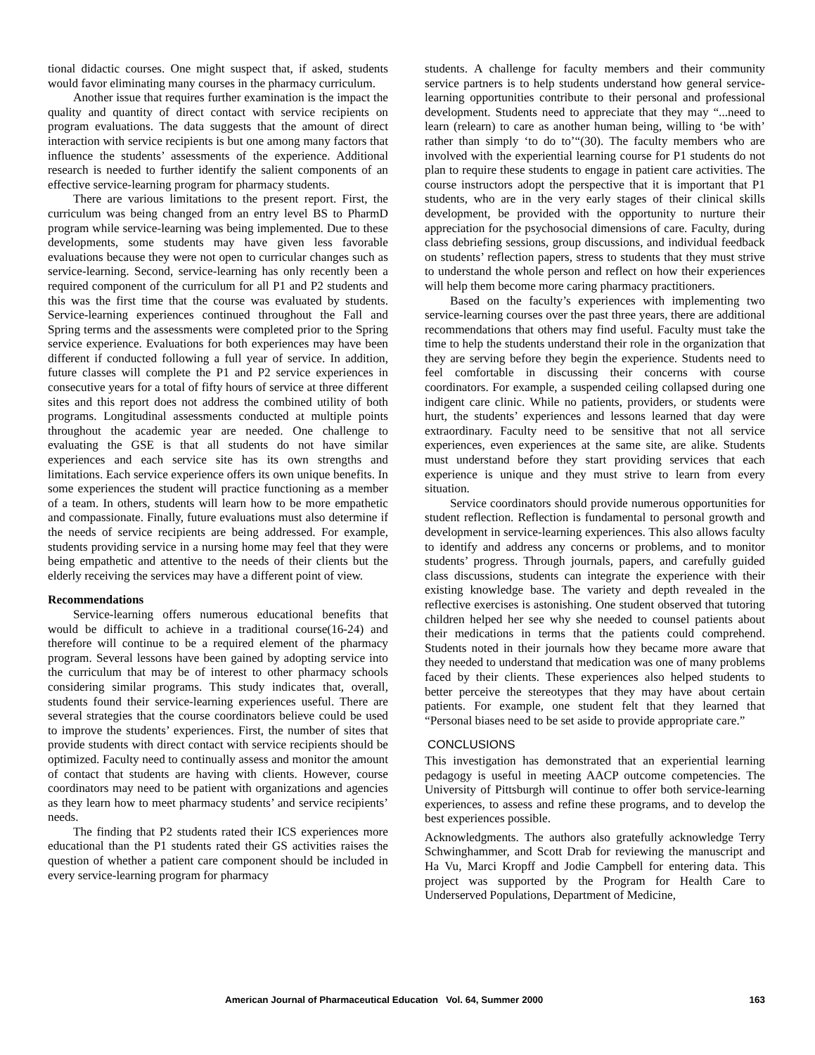tional didactic courses. One might suspect that, if asked, students would favor eliminating many courses in the pharmacy curriculum.
Another issue that requires further examination is the impact the quality and quantity of direct contact with service recipients on program evaluations. The data suggests that the amount of direct interaction with service recipients is but one among many factors that influence the students’ assessments of the experience. Additional research is needed to further identify the salient components of an effective service-learning program for pharmacy students.
There are various limitations to the present report. First, the curriculum was being changed from an entry level BS to PharmD program while service-learning was being implemented. Due to these developments, some students may have given less favorable evaluations because they were not open to curricular changes such as service-learning. Second, service-learning has only recently been a required component of the curriculum for all P1 and P2 students and this was the first time that the course was evaluated by students. Service-learning experiences continued throughout the Fall and Spring terms and the assessments were completed prior to the Spring service experience. Evaluations for both experiences may have been different if conducted following a full year of service. In addition, future classes will complete the P1 and P2 service experiences in consecutive years for a total of fifty hours of service at three different sites and this report does not address the combined utility of both programs. Longitudinal assessments conducted at multiple points throughout the academic year are needed. One challenge to evaluating the GSE is that all students do not have similar experiences and each service site has its own strengths and limitations. Each service experience offers its own unique benefits. In some experiences the student will practice functioning as a member of a team. In others, students will learn how to be more empathetic and compassionate. Finally, future evaluations must also determine if the needs of service recipients are being addressed. For example, students providing service in a nursing home may feel that they were being empathetic and attentive to the needs of their clients but the elderly receiving the services may have a different point of view.
Recommendations
Service-learning offers numerous educational benefits that would be difficult to achieve in a traditional course(16-24) and therefore will continue to be a required element of the pharmacy program. Several lessons have been gained by adopting service into the curriculum that may be of interest to other pharmacy schools considering similar programs. This study indicates that, overall, students found their service-learning experiences useful. There are several strategies that the course coordinators believe could be used to improve the students’ experiences. First, the number of sites that provide students with direct contact with service recipients should be optimized. Faculty need to continually assess and monitor the amount of contact that students are having with clients. However, course coordinators may need to be patient with organizations and agencies as they learn how to meet pharmacy students’ and service recipients’ needs.
The finding that P2 students rated their ICS experiences more educational than the P1 students rated their GS activities raises the question of whether a patient care component should be included in every service-learning program for pharmacy
students. A challenge for faculty members and their community service partners is to help students understand how general service-learning opportunities contribute to their personal and professional development. Students need to appreciate that they may “...need to learn (relearn) to care as another human being, willing to ‘be with’ rather than simply ‘to do to’“(30). The faculty members who are involved with the experiential learning course for P1 students do not plan to require these students to engage in patient care activities. The course instructors adopt the perspective that it is important that P1 students, who are in the very early stages of their clinical skills development, be provided with the opportunity to nurture their appreciation for the psychosocial dimensions of care. Faculty, during class debriefing sessions, group discussions, and individual feedback on students’ reflection papers, stress to students that they must strive to understand the whole person and reflect on how their experiences will help them become more caring pharmacy practitioners.
Based on the faculty’s experiences with implementing two service-learning courses over the past three years, there are additional recommendations that others may find useful. Faculty must take the time to help the students understand their role in the organization that they are serving before they begin the experience. Students need to feel comfortable in discussing their concerns with course coordinators. For example, a suspended ceiling collapsed during one indigent care clinic. While no patients, providers, or students were hurt, the students’ experiences and lessons learned that day were extraordinary. Faculty need to be sensitive that not all service experiences, even experiences at the same site, are alike. Students must understand before they start providing services that each experience is unique and they must strive to learn from every situation.
Service coordinators should provide numerous opportunities for student reflection. Reflection is fundamental to personal growth and development in service-learning experiences. This also allows faculty to identify and address any concerns or problems, and to monitor students’ progress. Through journals, papers, and carefully guided class discussions, students can integrate the experience with their existing knowledge base. The variety and depth revealed in the reflective exercises is astonishing. One student observed that tutoring children helped her see why she needed to counsel patients about their medications in terms that the patients could comprehend. Students noted in their journals how they became more aware that they needed to understand that medication was one of many problems faced by their clients. These experiences also helped students to better perceive the stereotypes that they may have about certain patients. For example, one student felt that they learned that “Personal biases need to be set aside to provide appropriate care.”
CONCLUSIONS
This investigation has demonstrated that an experiential learning pedagogy is useful in meeting AACP outcome competencies. The University of Pittsburgh will continue to offer both service-learning experiences, to assess and refine these programs, and to develop the best experiences possible.
Acknowledgments. The authors also gratefully acknowledge Terry Schwinghammer, and Scott Drab for reviewing the manuscript and Ha Vu, Marci Kropff and Jodie Campbell for entering data. This project was supported by the Program for Health Care to Underserved Populations, Department of Medicine,
American Journal of Pharmaceutical Education Vol. 64, Summer 2000 163